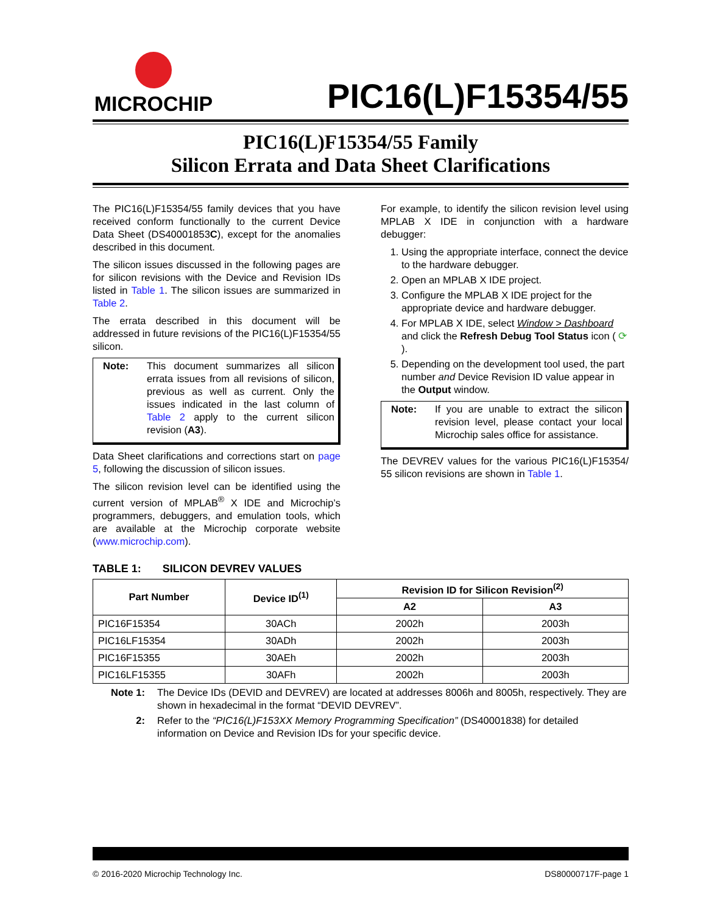MICROCHIP
PIC16(L)F15354/55
PIC16(L)F15354/55 Family
Silicon Errata and Data Sheet Clarifications
The PIC16(L)F15354/55 family devices that you have received conform functionally to the current Device Data Sheet (DS40001853C), except for the anomalies described in this document.
The silicon issues discussed in the following pages are for silicon revisions with the Device and Revision IDs listed in Table 1. The silicon issues are summarized in Table 2.
The errata described in this document will be addressed in future revisions of the PIC16(L)F15354/55 silicon.
Note: This document summarizes all silicon errata issues from all revisions of silicon, previous as well as current. Only the issues indicated in the last column of Table 2 apply to the current silicon revision (A3).
Data Sheet clarifications and corrections start on page 5, following the discussion of silicon issues.
The silicon revision level can be identified using the current version of MPLAB<sup>®</sup> X IDE and Microchip’s programmers, debuggers, and emulation tools, which are available at the Microchip corporate website (www.microchip.com).
For example, to identify the silicon revision level using MPLAB X IDE in conjunction with a hardware debugger:
1. Using the appropriate interface, connect the device to the hardware debugger.
2. Open an MPLAB X IDE project.
3. Configure the MPLAB X IDE project for the appropriate device and hardware debugger.
4. For MPLAB X IDE, select Window > Dashboard and click the Refresh Debug Tool Status icon ( ⟳ ).
5. Depending on the development tool used, the part number and Device Revision ID value appear in the Output window.
Note: If you are unable to extract the silicon revision level, please contact your local Microchip sales office for assistance.
The DEVREV values for the various PIC16(L)F15354/ 55 silicon revisions are shown in Table 1.
TABLE 1: SILICON DEVREV VALUES
| Part Number | Device ID<sup>(1)</sup> | Revision ID for Silicon Revision<sup>(2)</sup> | |
| --- | --- | --- | --- |
| | | A2 | A3 |
| PIC16F15354 | 30ACh | 2002h | 2003h |
| PIC16LF15354 | 30ADh | 2002h | 2003h |
| PIC16F15355 | 30AEh | 2002h | 2003h |
| PIC16LF15355 | 30AFh | 2002h | 2003h |
Note 1: The Device IDs (DEVID and DEVREV) are located at addresses 8006h and 8005h, respectively. They are shown in hexadecimal in the format “DEVID DEVREV”.
2: Refer to the “PIC16(L)F153XX Memory Programming Specification” (DS40001838) for detailed information on Device and Revision IDs for your specific device.
© 2016-2020 Microchip Technology Inc. DS80000717F-page 1